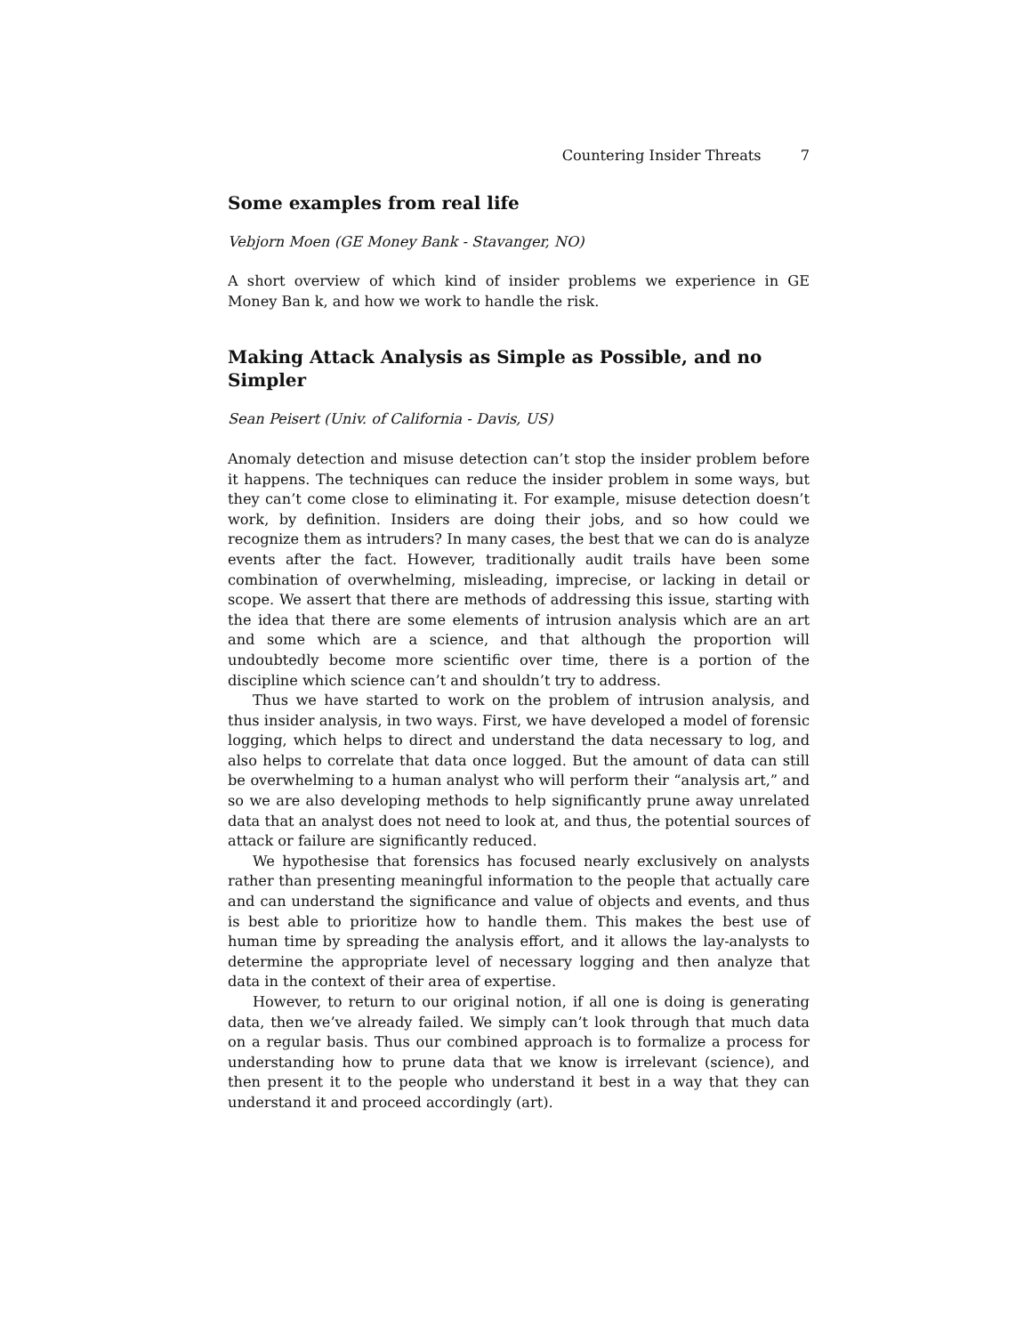Countering Insider Threats 7
Some examples from real life
Vebjorn Moen (GE Money Bank - Stavanger, NO)
A short overview of which kind of insider problems we experience in GE Money Ban k, and how we work to handle the risk.
Making Attack Analysis as Simple as Possible, and no Simpler
Sean Peisert (Univ. of California - Davis, US)
Anomaly detection and misuse detection can’t stop the insider problem before it happens. The techniques can reduce the insider problem in some ways, but they can’t come close to eliminating it. For example, misuse detection doesn’t work, by definition. Insiders are doing their jobs, and so how could we recognize them as intruders? In many cases, the best that we can do is analyze events after the fact. However, traditionally audit trails have been some combination of overwhelming, misleading, imprecise, or lacking in detail or scope. We assert that there are methods of addressing this issue, starting with the idea that there are some elements of intrusion analysis which are an art and some which are a science, and that although the proportion will undoubtedly become more scientific over time, there is a portion of the discipline which science can’t and shouldn’t try to address.
Thus we have started to work on the problem of intrusion analysis, and thus insider analysis, in two ways. First, we have developed a model of forensic logging, which helps to direct and understand the data necessary to log, and also helps to correlate that data once logged. But the amount of data can still be overwhelming to a human analyst who will perform their “analysis art,” and so we are also developing methods to help significantly prune away unrelated data that an analyst does not need to look at, and thus, the potential sources of attack or failure are significantly reduced.
We hypothesise that forensics has focused nearly exclusively on analysts rather than presenting meaningful information to the people that actually care and can understand the significance and value of objects and events, and thus is best able to prioritize how to handle them. This makes the best use of human time by spreading the analysis effort, and it allows the lay-analysts to determine the appropriate level of necessary logging and then analyze that data in the context of their area of expertise.
However, to return to our original notion, if all one is doing is generating data, then we’ve already failed. We simply can’t look through that much data on a regular basis. Thus our combined approach is to formalize a process for understanding how to prune data that we know is irrelevant (science), and then present it to the people who understand it best in a way that they can understand it and proceed accordingly (art).